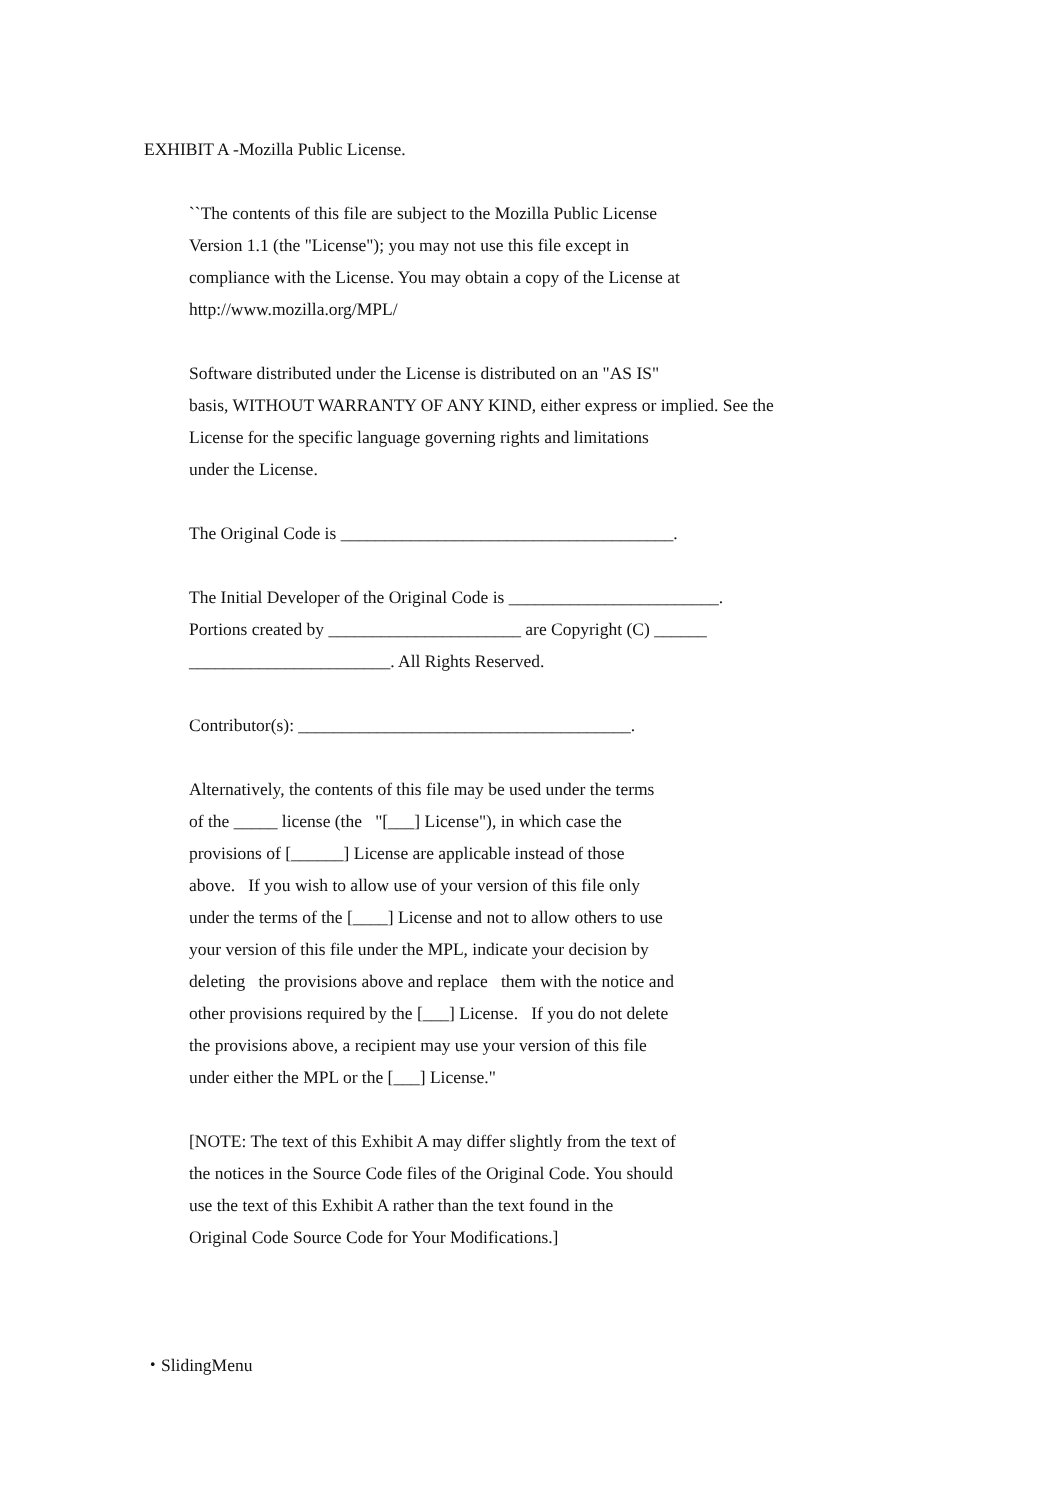EXHIBIT A -Mozilla Public License.
``The contents of this file are subject to the Mozilla Public License
Version 1.1 (the "License"); you may not use this file except in
compliance with the License. You may obtain a copy of the License at
http://www.mozilla.org/MPL/
Software distributed under the License is distributed on an "AS IS"
basis, WITHOUT WARRANTY OF ANY KIND, either express or implied. See the
License for the specific language governing rights and limitations
under the License.
The Original Code is ______________________________________.
The Initial Developer of the Original Code is ________________________.
Portions created by ______________________ are Copyright (C) ______
_______________________. All Rights Reserved.
Contributor(s): ______________________________________.
Alternatively, the contents of this file may be used under the terms
of the _____ license (the "[___] License"), in which case the
provisions of [______] License are applicable instead of those
above. If you wish to allow use of your version of this file only
under the terms of the [____] License and not to allow others to use
your version of this file under the MPL, indicate your decision by
deleting the provisions above and replace them with the notice and
other provisions required by the [___] License. If you do not delete
the provisions above, a recipient may use your version of this file
under either the MPL or the [___] License."
[NOTE: The text of this Exhibit A may differ slightly from the text of
the notices in the Source Code files of the Original Code. You should
use the text of this Exhibit A rather than the text found in the
Original Code Source Code for Your Modifications.]
・SlidingMenu